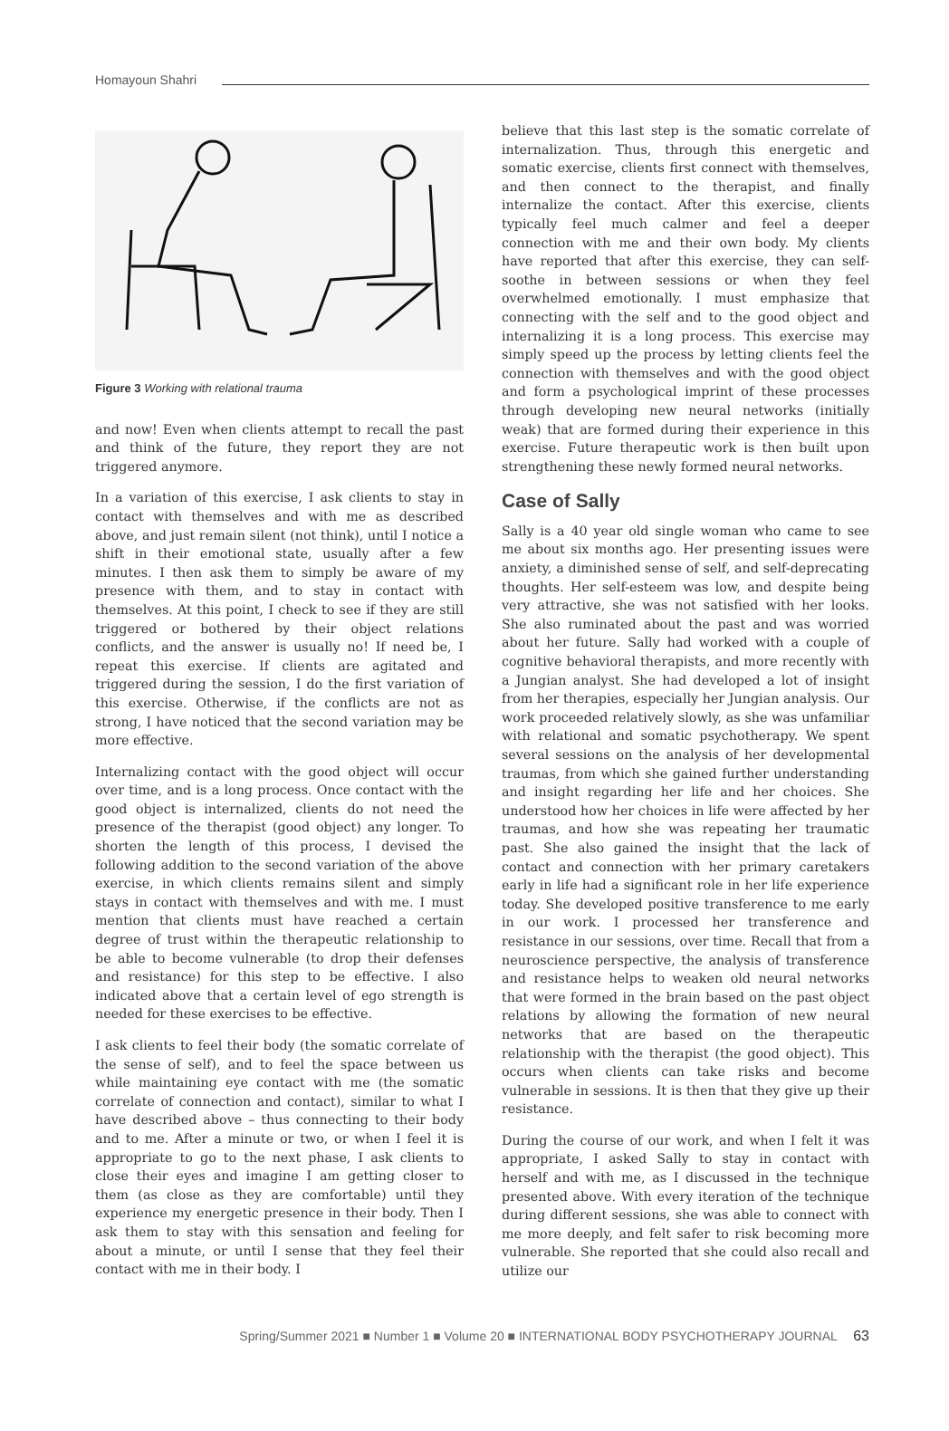Homayoun Shahri
Figure 3 Working with relational trauma
and now! Even when clients attempt to recall the past and think of the future, they report they are not triggered anymore.
In a variation of this exercise, I ask clients to stay in contact with themselves and with me as described above, and just remain silent (not think), until I notice a shift in their emotional state, usually after a few minutes. I then ask them to simply be aware of my presence with them, and to stay in contact with themselves. At this point, I check to see if they are still triggered or bothered by their object relations conflicts, and the answer is usually no! If need be, I repeat this exercise. If clients are agitated and triggered during the session, I do the first variation of this exercise. Otherwise, if the conflicts are not as strong, I have noticed that the second variation may be more effective.
Internalizing contact with the good object will occur over time, and is a long process. Once contact with the good object is internalized, clients do not need the presence of the therapist (good object) any longer. To shorten the length of this process, I devised the following addition to the second variation of the above exercise, in which clients remains silent and simply stays in contact with themselves and with me. I must mention that clients must have reached a certain degree of trust within the therapeutic relationship to be able to become vulnerable (to drop their defenses and resistance) for this step to be effective. I also indicated above that a certain level of ego strength is needed for these exercises to be effective.
I ask clients to feel their body (the somatic correlate of the sense of self), and to feel the space between us while maintaining eye contact with me (the somatic correlate of connection and contact), similar to what I have described above – thus connecting to their body and to me. After a minute or two, or when I feel it is appropriate to go to the next phase, I ask clients to close their eyes and imagine I am getting closer to them (as close as they are comfortable) until they experience my energetic presence in their body. Then I ask them to stay with this sensation and feeling for about a minute, or until I sense that they feel their contact with me in their body. I
believe that this last step is the somatic correlate of internalization. Thus, through this energetic and somatic exercise, clients first connect with themselves, and then connect to the therapist, and finally internalize the contact. After this exercise, clients typically feel much calmer and feel a deeper connection with me and their own body. My clients have reported that after this exercise, they can self-soothe in between sessions or when they feel overwhelmed emotionally. I must emphasize that connecting with the self and to the good object and internalizing it is a long process. This exercise may simply speed up the process by letting clients feel the connection with themselves and with the good object and form a psychological imprint of these processes through developing new neural networks (initially weak) that are formed during their experience in this exercise. Future therapeutic work is then built upon strengthening these newly formed neural networks.
Case of Sally
Sally is a 40 year old single woman who came to see me about six months ago. Her presenting issues were anxiety, a diminished sense of self, and self-deprecating thoughts. Her self-esteem was low, and despite being very attractive, she was not satisfied with her looks. She also ruminated about the past and was worried about her future. Sally had worked with a couple of cognitive behavioral therapists, and more recently with a Jungian analyst. She had developed a lot of insight from her therapies, especially her Jungian analysis. Our work proceeded relatively slowly, as she was unfamiliar with relational and somatic psychotherapy. We spent several sessions on the analysis of her developmental traumas, from which she gained further understanding and insight regarding her life and her choices. She understood how her choices in life were affected by her traumas, and how she was repeating her traumatic past. She also gained the insight that the lack of contact and connection with her primary caretakers early in life had a significant role in her life experience today. She developed positive transference to me early in our work. I processed her transference and resistance in our sessions, over time. Recall that from a neuroscience perspective, the analysis of transference and resistance helps to weaken old neural networks that were formed in the brain based on the past object relations by allowing the formation of new neural networks that are based on the therapeutic relationship with the therapist (the good object). This occurs when clients can take risks and become vulnerable in sessions. It is then that they give up their resistance.
During the course of our work, and when I felt it was appropriate, I asked Sally to stay in contact with herself and with me, as I discussed in the technique presented above. With every iteration of the technique during different sessions, she was able to connect with me more deeply, and felt safer to risk becoming more vulnerable. She reported that she could also recall and utilize our
Spring/Summer 2021 ■ Number 1 ■ Volume 20 ■ INTERNATIONAL BODY PSYCHOTHERAPY JOURNAL 63